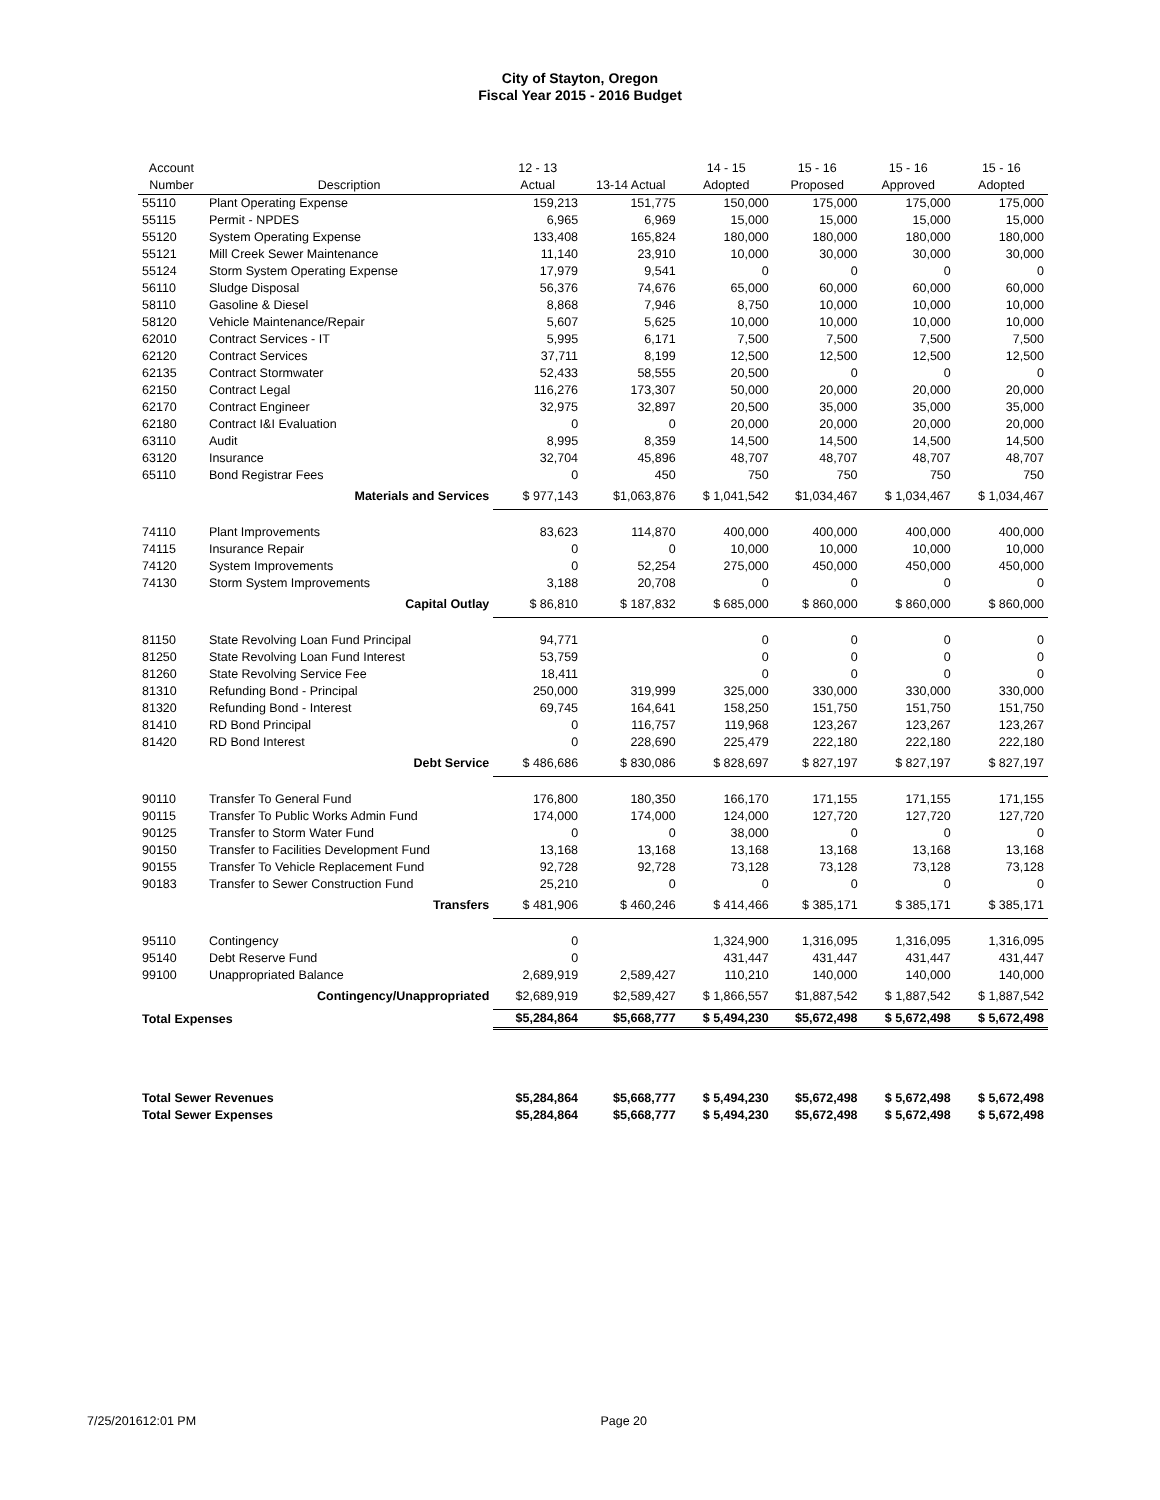City of Stayton, Oregon
Fiscal Year 2015 - 2016 Budget
| Account Number | Description | 12 - 13 Actual | 13-14 Actual | 14 - 15 Adopted | 15 - 16 Proposed | 15 - 16 Approved | 15 - 16 Adopted |
| --- | --- | --- | --- | --- | --- | --- | --- |
| 55110 | Plant Operating Expense | 159,213 | 151,775 | 150,000 | 175,000 | 175,000 | 175,000 |
| 55115 | Permit - NPDES | 6,965 | 6,969 | 15,000 | 15,000 | 15,000 | 15,000 |
| 55120 | System Operating Expense | 133,408 | 165,824 | 180,000 | 180,000 | 180,000 | 180,000 |
| 55121 | Mill Creek Sewer Maintenance | 11,140 | 23,910 | 10,000 | 30,000 | 30,000 | 30,000 |
| 55124 | Storm System Operating Expense | 17,979 | 9,541 | 0 | 0 | 0 | 0 |
| 56110 | Sludge Disposal | 56,376 | 74,676 | 65,000 | 60,000 | 60,000 | 60,000 |
| 58110 | Gasoline & Diesel | 8,868 | 7,946 | 8,750 | 10,000 | 10,000 | 10,000 |
| 58120 | Vehicle Maintenance/Repair | 5,607 | 5,625 | 10,000 | 10,000 | 10,000 | 10,000 |
| 62010 | Contract Services - IT | 5,995 | 6,171 | 7,500 | 7,500 | 7,500 | 7,500 |
| 62120 | Contract Services | 37,711 | 8,199 | 12,500 | 12,500 | 12,500 | 12,500 |
| 62135 | Contract Stormwater | 52,433 | 58,555 | 20,500 | 0 | 0 | 0 |
| 62150 | Contract Legal | 116,276 | 173,307 | 50,000 | 20,000 | 20,000 | 20,000 |
| 62170 | Contract Engineer | 32,975 | 32,897 | 20,500 | 35,000 | 35,000 | 35,000 |
| 62180 | Contract I&I Evaluation | 0 | 0 | 20,000 | 20,000 | 20,000 | 20,000 |
| 63110 | Audit | 8,995 | 8,359 | 14,500 | 14,500 | 14,500 | 14,500 |
| 63120 | Insurance | 32,704 | 45,896 | 48,707 | 48,707 | 48,707 | 48,707 |
| 65110 | Bond Registrar Fees | 0 | 450 | 750 | 750 | 750 | 750 |
| | Materials and Services | $ 977,143 | $1,063,876 | $ 1,041,542 | $1,034,467 | $ 1,034,467 | $ 1,034,467 |
| 74110 | Plant Improvements | 83,623 | 114,870 | 400,000 | 400,000 | 400,000 | 400,000 |
| 74115 | Insurance Repair | 0 | 0 | 10,000 | 10,000 | 10,000 | 10,000 |
| 74120 | System Improvements | 0 | 52,254 | 275,000 | 450,000 | 450,000 | 450,000 |
| 74130 | Storm System Improvements | 3,188 | 20,708 | 0 | 0 | 0 | 0 |
| | Capital Outlay | $ 86,810 | $ 187,832 | $ 685,000 | $ 860,000 | $ 860,000 | $ 860,000 |
| 81150 | State Revolving Loan Fund Principal | 94,771 | | 0 | 0 | 0 | 0 |
| 81250 | State Revolving Loan Fund Interest | 53,759 | | 0 | 0 | 0 | 0 |
| 81260 | State Revolving Service Fee | 18,411 | | 0 | 0 | 0 | 0 |
| 81310 | Refunding Bond - Principal | 250,000 | 319,999 | 325,000 | 330,000 | 330,000 | 330,000 |
| 81320 | Refunding Bond - Interest | 69,745 | 164,641 | 158,250 | 151,750 | 151,750 | 151,750 |
| 81410 | RD Bond Principal | 0 | 116,757 | 119,968 | 123,267 | 123,267 | 123,267 |
| 81420 | RD Bond Interest | 0 | 228,690 | 225,479 | 222,180 | 222,180 | 222,180 |
| | Debt Service | $ 486,686 | $ 830,086 | $ 828,697 | $ 827,197 | $ 827,197 | $ 827,197 |
| 90110 | Transfer To General Fund | 176,800 | 180,350 | 166,170 | 171,155 | 171,155 | 171,155 |
| 90115 | Transfer To Public Works Admin Fund | 174,000 | 174,000 | 124,000 | 127,720 | 127,720 | 127,720 |
| 90125 | Transfer to Storm Water Fund | 0 | 0 | 38,000 | 0 | 0 | 0 |
| 90150 | Transfer to Facilities Development Fund | 13,168 | 13,168 | 13,168 | 13,168 | 13,168 | 13,168 |
| 90155 | Transfer To Vehicle Replacement Fund | 92,728 | 92,728 | 73,128 | 73,128 | 73,128 | 73,128 |
| 90183 | Transfer to Sewer Construction Fund | 25,210 | 0 | 0 | 0 | 0 | 0 |
| | Transfers | $ 481,906 | $ 460,246 | $ 414,466 | $ 385,171 | $ 385,171 | $ 385,171 |
| 95110 | Contingency | 0 | | 1,324,900 | 1,316,095 | 1,316,095 | 1,316,095 |
| 95140 | Debt Reserve Fund | 0 | | 431,447 | 431,447 | 431,447 | 431,447 |
| 99100 | Unappropriated Balance | 2,689,919 | 2,589,427 | 110,210 | 140,000 | 140,000 | 140,000 |
| | Contingency/Unappropriated | $2,689,919 | $2,589,427 | $ 1,866,557 | $1,887,542 | $ 1,887,542 | $ 1,887,542 |
| Total Expenses | | $5,284,864 | $5,668,777 | $ 5,494,230 | $5,672,498 | $ 5,672,498 | $ 5,672,498 |
| Total Sewer Revenues | | $5,284,864 | $5,668,777 | $ 5,494,230 | $5,672,498 | $ 5,672,498 | $ 5,672,498 |
| Total Sewer Expenses | | $5,284,864 | $5,668,777 | $ 5,494,230 | $5,672,498 | $ 5,672,498 | $ 5,672,498 |
7/25/201612:01 PM Page 20